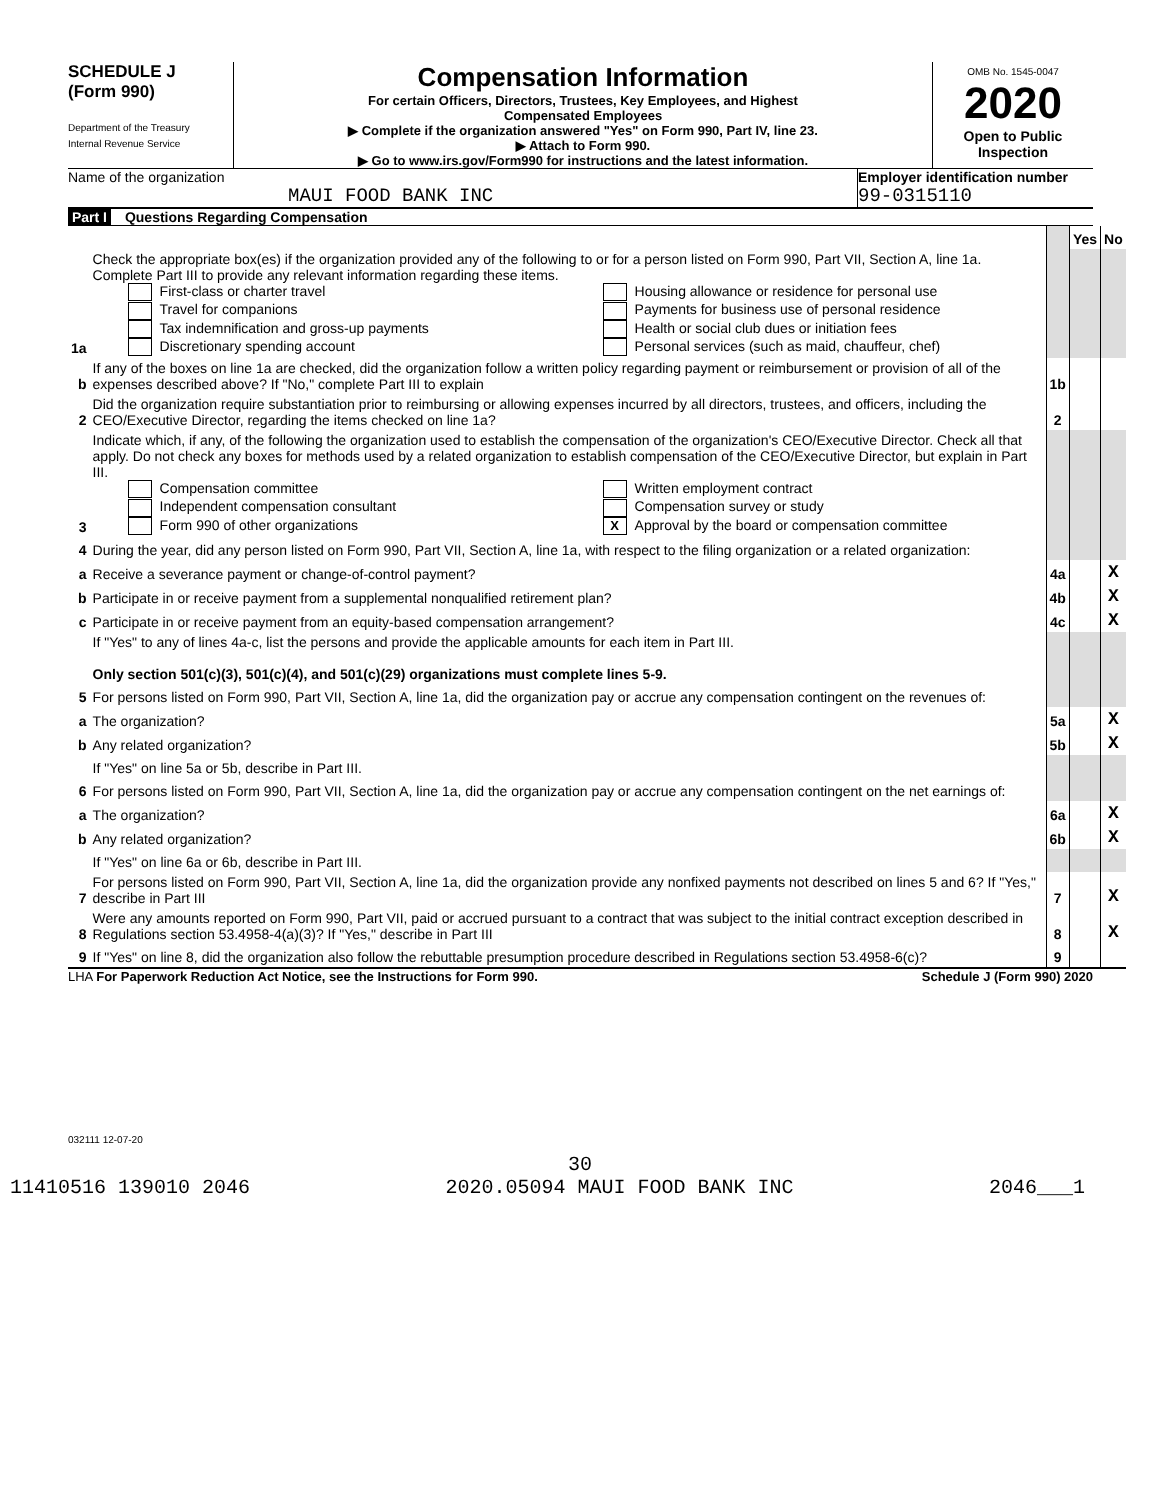SCHEDULE J
(Form 990)
Department of the Treasury
Internal Revenue Service
Compensation Information
For certain Officers, Directors, Trustees, Key Employees, and Highest
Compensated Employees
▶ Complete if the organization answered "Yes" on Form 990, Part IV, line 23.
▶ Attach to Form 990.
▶ Go to www.irs.gov/Form990 for instructions and the latest information.
OMB No. 1545-0047
2020
Open to Public
Inspection
Name of the organization
MAUI FOOD BANK INC
Employer identification number
99-0315110
Part I Questions Regarding Compensation
| | | | Yes | No |
| 1a | Check the appropriate box(es) if the organization provided any of the following to or for a person listed on Form 990, Part VII, Section A, line 1a. Complete Part III to provide any relevant information regarding these items. First-class or charter travel Housing allowance or residence for personal use Travel for companions Payments for business use of personal residence Tax indemnification and gross-up payments Health or social club dues or initiation fees Discretionary spending account Personal services (such as maid, chauffeur, chef) | | | |
| b | If any of the boxes on line 1a are checked, did the organization follow a written policy regarding payment or reimbursement or provision of all of the expenses described above? If "No," complete Part III to explain | 1b | | |
| 2 | Did the organization require substantiation prior to reimbursing or allowing expenses incurred by all directors, trustees, and officers, including the CEO/Executive Director, regarding the items checked on line 1a? | 2 | | |
| 3 | Indicate which, if any, of the following the organization used to establish the compensation of the organization's CEO/Executive Director. Check all that apply. Do not check any boxes for methods used by a related organization to establish compensation of the CEO/Executive Director, but explain in Part III. Compensation committee Written employment contract Independent compensation consultant Compensation survey or study Form 990 of other organizations X Approval by the board or compensation committee | | | |
| 4 | During the year, did any person listed on Form 990, Part VII, Section A, line 1a, with respect to the filing organization or a related organization: | | | |
| a | Receive a severance payment or change-of-control payment? | 4a | | X |
| b | Participate in or receive payment from a supplemental nonqualified retirement plan? | 4b | | X |
| c | Participate in or receive payment from an equity-based compensation arrangement? | 4c | | X |
| | If "Yes" to any of lines 4a-c, list the persons and provide the applicable amounts for each item in Part III. Only section 501(c)(3), 501(c)(4), and 501(c)(29) organizations must complete lines 5-9. | | | |
| 5 | For persons listed on Form 990, Part VII, Section A, line 1a, did the organization pay or accrue any compensation contingent on the revenues of: | | | |
| a | The organization? | 5a | | X |
| b | Any related organization? | 5b | | X |
| | If "Yes" on line 5a or 5b, describe in Part III. | | | |
| 6 | For persons listed on Form 990, Part VII, Section A, line 1a, did the organization pay or accrue any compensation contingent on the net earnings of: | | | |
| a | The organization? | 6a | | X |
| b | Any related organization? | 6b | | X |
| | If "Yes" on line 6a or 6b, describe in Part III. | | | |
| 7 | For persons listed on Form 990, Part VII, Section A, line 1a, did the organization provide any nonfixed payments not described on lines 5 and 6? If "Yes," describe in Part III | 7 | | X |
| 8 | Were any amounts reported on Form 990, Part VII, paid or accrued pursuant to a contract that was subject to the initial contract exception described in Regulations section 53.4958-4(a)(3)? If "Yes," describe in Part III | 8 | | X |
| 9 | If "Yes" on line 8, did the organization also follow the rebuttable presumption procedure described in Regulations section 53.4958-6(c)? | 9 | | |
LHA For Paperwork Reduction Act Notice, see the Instructions for Form 990. Schedule J (Form 990) 2020
032111 12-07-20
30
11410516 139010 2046 2020.05094 MAUI FOOD BANK INC 2046___1